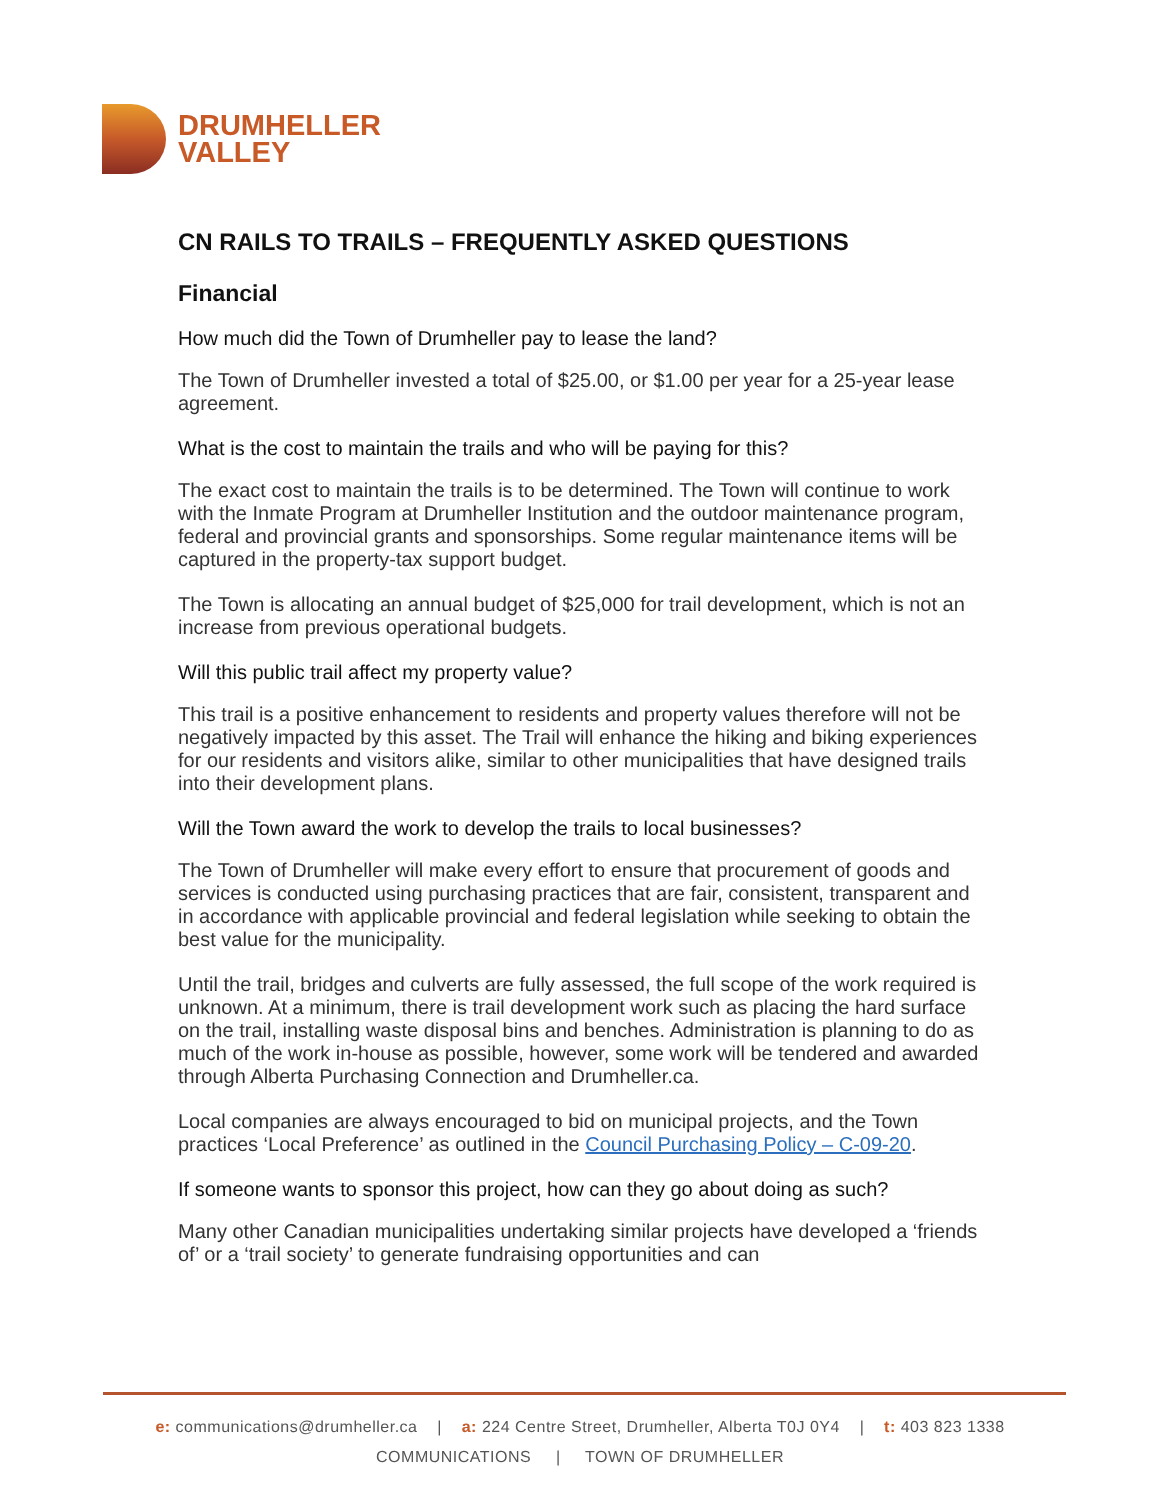DRUMHELLER
VALLEY
CN RAILS TO TRAILS – FREQUENTLY ASKED QUESTIONS
Financial
How much did the Town of Drumheller pay to lease the land?
The Town of Drumheller invested a total of $25.00, or $1.00 per year for a 25-year lease agreement.
What is the cost to maintain the trails and who will be paying for this?
The exact cost to maintain the trails is to be determined. The Town will continue to work with the Inmate Program at Drumheller Institution and the outdoor maintenance program, federal and provincial grants and sponsorships. Some regular maintenance items will be captured in the property-tax support budget.
The Town is allocating an annual budget of $25,000 for trail development, which is not an increase from previous operational budgets.
Will this public trail affect my property value?
This trail is a positive enhancement to residents and property values therefore will not be negatively impacted by this asset. The Trail will enhance the hiking and biking experiences for our residents and visitors alike, similar to other municipalities that have designed trails into their development plans.
Will the Town award the work to develop the trails to local businesses?
The Town of Drumheller will make every effort to ensure that procurement of goods and services is conducted using purchasing practices that are fair, consistent, transparent and in accordance with applicable provincial and federal legislation while seeking to obtain the best value for the municipality.
Until the trail, bridges and culverts are fully assessed, the full scope of the work required is unknown. At a minimum, there is trail development work such as placing the hard surface on the trail, installing waste disposal bins and benches. Administration is planning to do as much of the work in-house as possible, however, some work will be tendered and awarded through Alberta Purchasing Connection and Drumheller.ca.
Local companies are always encouraged to bid on municipal projects, and the Town practices ‘Local Preference’ as outlined in the Council Purchasing Policy – C-09-20.
If someone wants to sponsor this project, how can they go about doing as such?
Many other Canadian municipalities undertaking similar projects have developed a ‘friends of’ or a ‘trail society’ to generate fundraising opportunities and can
e: communications@drumheller.ca | a: 224 Centre Street, Drumheller, Alberta T0J 0Y4 | t: 403 823 1338
COMMUNICATIONS | TOWN OF DRUMHELLER